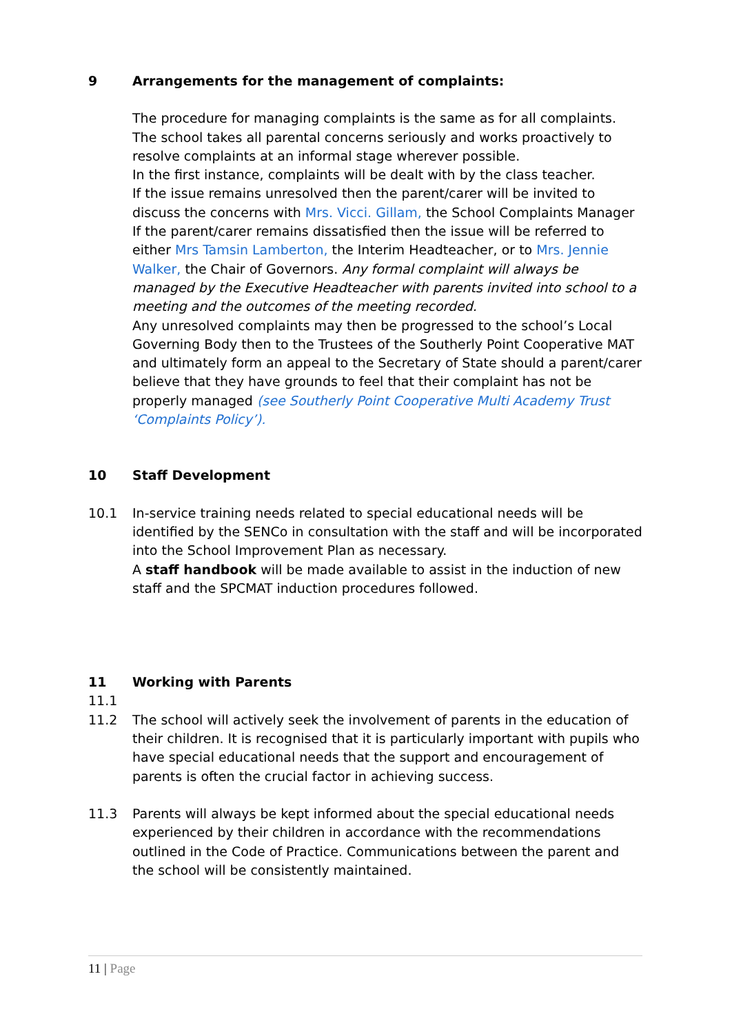9 Arrangements for the management of complaints:
The procedure for managing complaints is the same as for all complaints.
The school takes all parental concerns seriously and works proactively to resolve complaints at an informal stage wherever possible.
In the first instance, complaints will be dealt with by the class teacher.
If the issue remains unresolved then the parent/carer will be invited to discuss the concerns with Mrs. Vicci. Gillam, the School Complaints Manager
If the parent/carer remains dissatisfied then the issue will be referred to either Mrs Tamsin Lamberton, the Interim Headteacher, or to Mrs. Jennie Walker, the Chair of Governors. Any formal complaint will always be managed by the Executive Headteacher with parents invited into school to a meeting and the outcomes of the meeting recorded.
Any unresolved complaints may then be progressed to the school’s Local Governing Body then to the Trustees of the Southerly Point Cooperative MAT and ultimately form an appeal to the Secretary of State should a parent/carer believe that they have grounds to feel that their complaint has not be properly managed (see Southerly Point Cooperative Multi Academy Trust ‘Complaints Policy’).
10 Staff Development
10.1 In-service training needs related to special educational needs will be identified by the SENCo in consultation with the staff and will be incorporated into the School Improvement Plan as necessary.
A staff handbook will be made available to assist in the induction of new staff and the SPCMAT induction procedures followed.
11 Working with Parents
11.1
11.2 The school will actively seek the involvement of parents in the education of their children. It is recognised that it is particularly important with pupils who have special educational needs that the support and encouragement of parents is often the crucial factor in achieving success.
11.3 Parents will always be kept informed about the special educational needs experienced by their children in accordance with the recommendations outlined in the Code of Practice. Communications between the parent and the school will be consistently maintained.
11 | Page